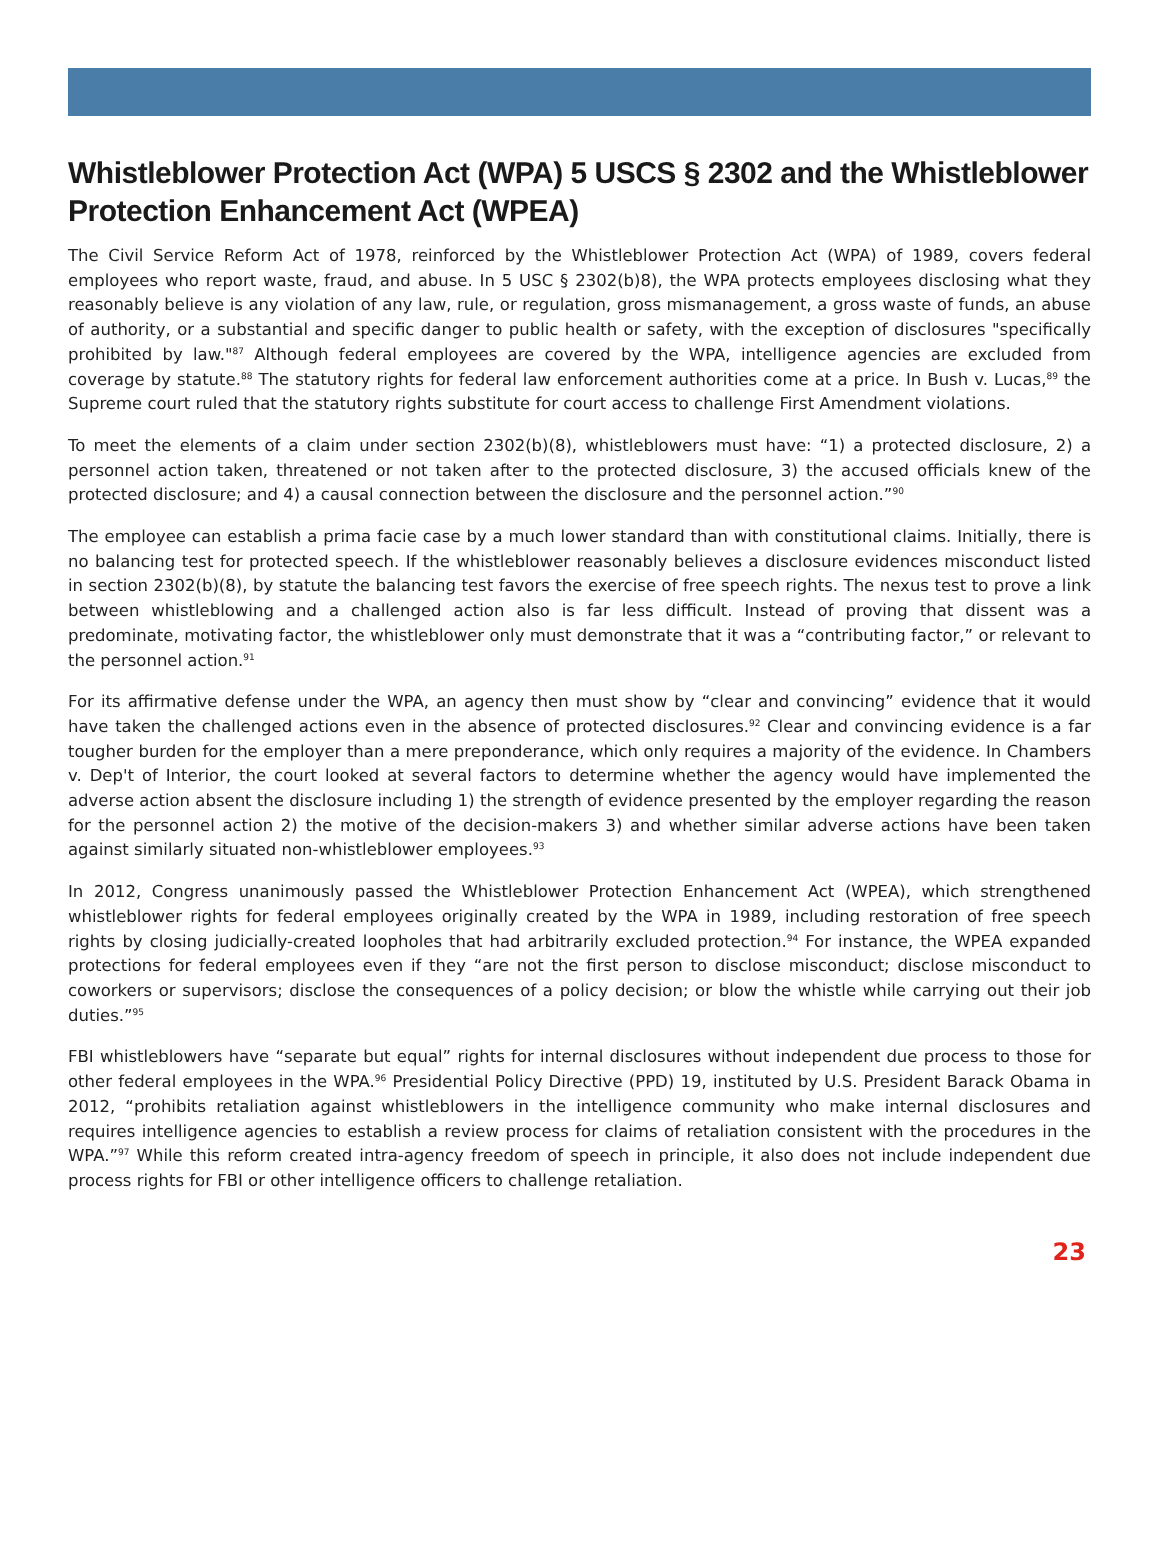Whistleblower Protection Act (WPA) 5 USCS § 2302 and the Whistleblower Protection Enhancement Act (WPEA)
The Civil Service Reform Act of 1978, reinforced by the Whistleblower Protection Act (WPA) of 1989, covers federal employees who report waste, fraud, and abuse. In 5 USC § 2302(b)8), the WPA protects employees disclosing what they reasonably believe is any violation of any law, rule, or regulation, gross mismanagement, a gross waste of funds, an abuse of authority, or a substantial and specific danger to public health or safety, with the exception of disclosures "specifically prohibited by law."<sup>87</sup> Although federal employees are covered by the WPA, intelligence agencies are excluded from coverage by statute.<sup>88</sup> The statutory rights for federal law enforcement authorities come at a price. In Bush v. Lucas,<sup>89</sup> the Supreme court ruled that the statutory rights substitute for court access to challenge First Amendment violations.
To meet the elements of a claim under section 2302(b)(8), whistleblowers must have: “1) a protected disclosure, 2) a personnel action taken, threatened or not taken after to the protected disclosure, 3) the accused officials knew of the protected disclosure; and 4) a causal connection between the disclosure and the personnel action.”<sup>90</sup>
The employee can establish a prima facie case by a much lower standard than with constitutional claims. Initially, there is no balancing test for protected speech. If the whistleblower reasonably believes a disclosure evidences misconduct listed in section 2302(b)(8), by statute the balancing test favors the exercise of free speech rights. The nexus test to prove a link between whistleblowing and a challenged action also is far less difficult. Instead of proving that dissent was a predominate, motivating factor, the whistleblower only must demonstrate that it was a “contributing factor,” or relevant to the personnel action.<sup>91</sup>
For its affirmative defense under the WPA, an agency then must show by “clear and convincing” evidence that it would have taken the challenged actions even in the absence of protected disclosures.<sup>92</sup> Clear and convincing evidence is a far tougher burden for the employer than a mere preponderance, which only requires a majority of the evidence. In Chambers v. Dep't of Interior, the court looked at several factors to determine whether the agency would have implemented the adverse action absent the disclosure including 1) the strength of evidence presented by the employer regarding the reason for the personnel action 2) the motive of the decision-makers 3) and whether similar adverse actions have been taken against similarly situated non-whistleblower employees.<sup>93</sup>
In 2012, Congress unanimously passed the Whistleblower Protection Enhancement Act (WPEA), which strengthened whistleblower rights for federal employees originally created by the WPA in 1989, including restoration of free speech rights by closing judicially-created loopholes that had arbitrarily excluded protection.<sup>94</sup> For instance, the WPEA expanded protections for federal employees even if they “are not the first person to disclose misconduct; disclose misconduct to coworkers or supervisors; disclose the consequences of a policy decision; or blow the whistle while carrying out their job duties.”<sup>95</sup>
FBI whistleblowers have “separate but equal” rights for internal disclosures without independent due process to those for other federal employees in the WPA.<sup>96</sup> Presidential Policy Directive (PPD) 19, instituted by U.S. President Barack Obama in 2012, “prohibits retaliation against whistleblowers in the intelligence community who make internal disclosures and requires intelligence agencies to establish a review process for claims of retaliation consistent with the procedures in the WPA.”<sup>97</sup> While this reform created intra-agency freedom of speech in principle, it also does not include independent due process rights for FBI or other intelligence officers to challenge retaliation.
23